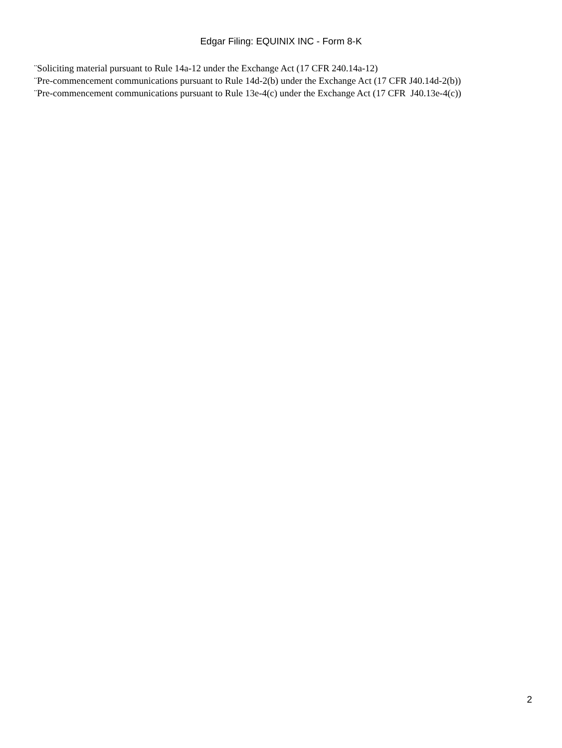Edgar Filing: EQUINIX INC - Form 8-K
¨Soliciting material pursuant to Rule 14a-12 under the Exchange Act (17 CFR 240.14a-12)
¨Pre-commencement communications pursuant to Rule 14d-2(b) under the Exchange Act (17 CFR J40.14d-2(b))
¨Pre-commencement communications pursuant to Rule 13e-4(c) under the Exchange Act (17 CFR J40.13e-4(c))
2